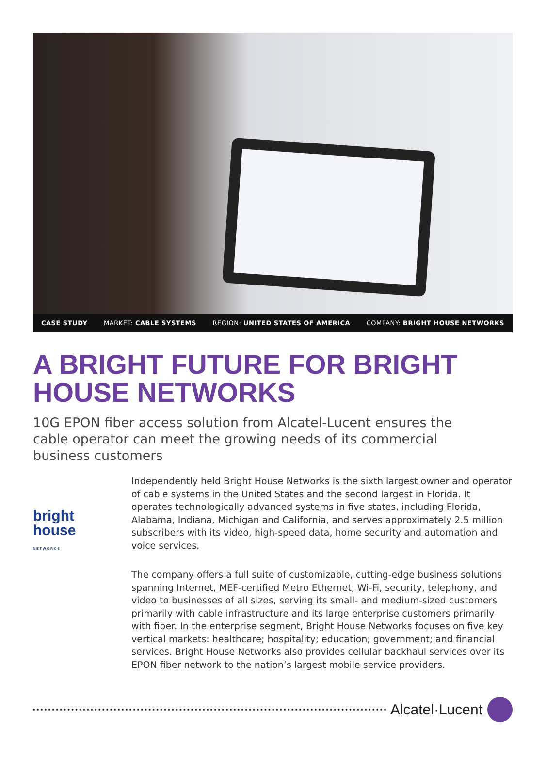CASE STUDY MARKET: CABLE SYSTEMS REGION: UNITED STATES OF AMERICA COMPANY: BRIGHT HOUSE NETWORKS
A BRIGHT FUTURE FOR BRIGHT HOUSE NETWORKS
10G EPON fiber access solution from Alcatel-Lucent ensures the cable operator can meet the growing needs of its commercial business customers
bright
house
NETWORKS
Independently held Bright House Networks is the sixth largest owner and operator of cable systems in the United States and the second largest in Florida. It operates technologically advanced systems in five states, including Florida, Alabama, Indiana, Michigan and California, and serves approximately 2.5 million subscribers with its video, high-speed data, home security and automation and voice services.
The company offers a full suite of customizable, cutting-edge business solutions spanning Internet, MEF-certified Metro Ethernet, Wi-Fi, security, telephony, and video to businesses of all sizes, serving its small- and medium-sized customers primarily with cable infrastructure and its large enterprise customers primarily with fiber. In the enterprise segment, Bright House Networks focuses on five key vertical markets: healthcare; hospitality; education; government; and financial services. Bright House Networks also provides cellular backhaul services over its EPON fiber network to the nation’s largest mobile service providers.
Alcatel·Lucent